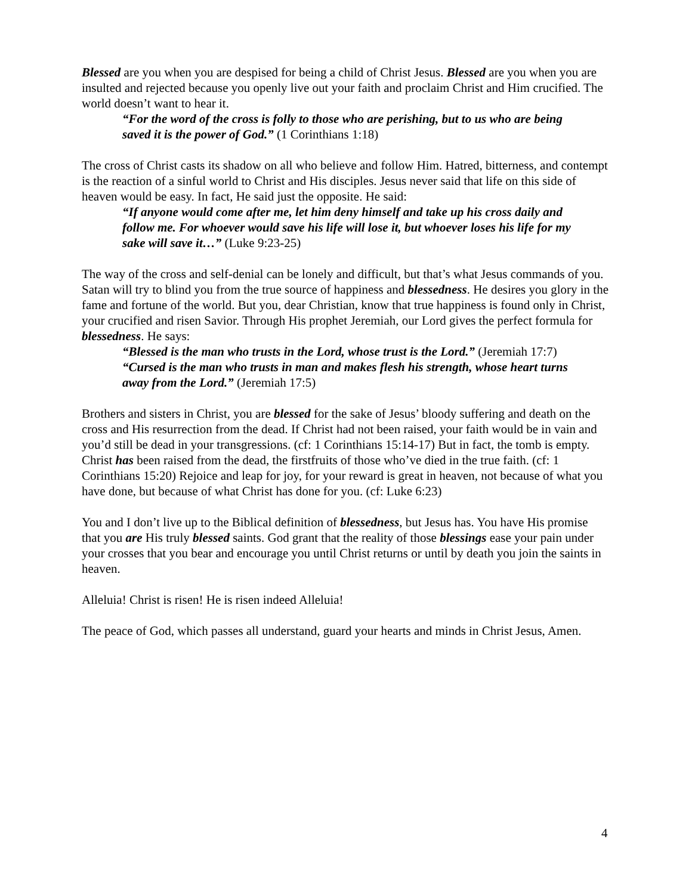Blessed are you when you are despised for being a child of Christ Jesus. Blessed are you when you are insulted and rejected because you openly live out your faith and proclaim Christ and Him crucified. The world doesn’t want to hear it.
“For the word of the cross is folly to those who are perishing, but to us who are being saved it is the power of God.” (1 Corinthians 1:18)
The cross of Christ casts its shadow on all who believe and follow Him. Hatred, bitterness, and contempt is the reaction of a sinful world to Christ and His disciples. Jesus never said that life on this side of heaven would be easy. In fact, He said just the opposite. He said:
“If anyone would come after me, let him deny himself and take up his cross daily and follow me. For whoever would save his life will lose it, but whoever loses his life for my sake will save it…” (Luke 9:23-25)
The way of the cross and self-denial can be lonely and difficult, but that’s what Jesus commands of you. Satan will try to blind you from the true source of happiness and blessedness. He desires you glory in the fame and fortune of the world. But you, dear Christian, know that true happiness is found only in Christ, your crucified and risen Savior. Through His prophet Jeremiah, our Lord gives the perfect formula for blessedness. He says:
“Blessed is the man who trusts in the Lord, whose trust is the Lord.” (Jeremiah 17:7)
“Cursed is the man who trusts in man and makes flesh his strength, whose heart turns away from the Lord.” (Jeremiah 17:5)
Brothers and sisters in Christ, you are blessed for the sake of Jesus’ bloody suffering and death on the cross and His resurrection from the dead. If Christ had not been raised, your faith would be in vain and you’d still be dead in your transgressions. (cf: 1 Corinthians 15:14-17) But in fact, the tomb is empty. Christ has been raised from the dead, the firstfruits of those who’ve died in the true faith. (cf: 1 Corinthians 15:20) Rejoice and leap for joy, for your reward is great in heaven, not because of what you have done, but because of what Christ has done for you. (cf: Luke 6:23)
You and I don’t live up to the Biblical definition of blessedness, but Jesus has. You have His promise that you are His truly blessed saints. God grant that the reality of those blessings ease your pain under your crosses that you bear and encourage you until Christ returns or until by death you join the saints in heaven.
Alleluia! Christ is risen! He is risen indeed Alleluia!
The peace of God, which passes all understand, guard your hearts and minds in Christ Jesus, Amen.
4